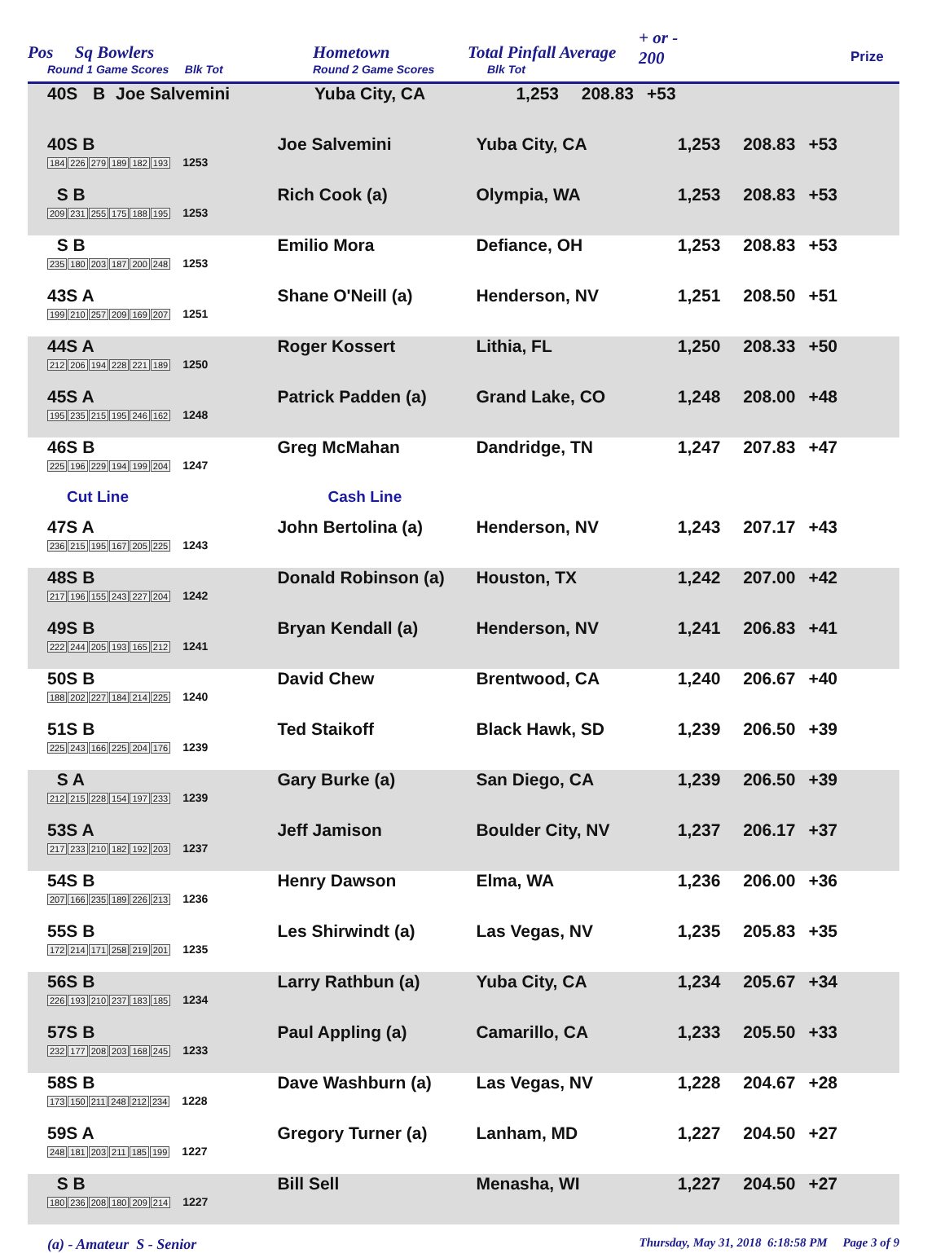Pos Sq Bowlers
Round 1 Game Scores Blk Tot
Hometown
Round 2 Game Scores
Total Pinfall Average
Blk Tot
+ or -
200
Prize
| 40S | B | Joe Salvemini | Yuba City, CA | 1,253 | 208.83 | +53 |
| 40S B 184 226 279 189 182 193 1253 | Joe Salvemini | Yuba City, CA | 1,253 | 208.83 | +53 |
| S B 209 231 255 175 188 195 1253 | Rich Cook (a) | Olympia, WA | 1,253 | 208.83 | +53 |
| S B 235 180 203 187 200 248 1253 | Emilio Mora | Defiance, OH | 1,253 | 208.83 | +53 |
| 43S A 199 210 257 209 169 207 1251 | Shane O'Neill (a) | Henderson, NV | 1,251 | 208.50 | +51 |
| 44S A 212 206 194 228 221 189 1250 | Roger Kossert | Lithia, FL | 1,250 | 208.33 | +50 |
| 45S A 195 235 215 195 246 162 1248 | Patrick Padden (a) | Grand Lake, CO | 1,248 | 208.00 | +48 |
| 46S B 225 196 229 194 199 204 1247 | Greg McMahan | Dandridge, TN | 1,247 | 207.83 | +47 |
| Cut Line | Cash Line | | | | |
| 47S A 236 215 195 167 205 225 1243 | John Bertolina (a) | Henderson, NV | 1,243 | 207.17 | +43 |
| 48S B 217 196 155 243 227 204 1242 | Donald Robinson (a) | Houston, TX | 1,242 | 207.00 | +42 |
| 49S B 222 244 205 193 165 212 1241 | Bryan Kendall (a) | Henderson, NV | 1,241 | 206.83 | +41 |
| 50S B 188 202 227 184 214 225 1240 | David Chew | Brentwood, CA | 1,240 | 206.67 | +40 |
| 51S B 225 243 166 225 204 176 1239 | Ted Staikoff | Black Hawk, SD | 1,239 | 206.50 | +39 |
| S A 212 215 228 154 197 233 1239 | Gary Burke (a) | San Diego, CA | 1,239 | 206.50 | +39 |
| 53S A 217 233 210 182 192 203 1237 | Jeff Jamison | Boulder City, NV | 1,237 | 206.17 | +37 |
| 54S B 207 166 235 189 226 213 1236 | Henry Dawson | Elma, WA | 1,236 | 206.00 | +36 |
| 55S B 172 214 171 258 219 201 1235 | Les Shirwindt (a) | Las Vegas, NV | 1,235 | 205.83 | +35 |
| 56S B 226 193 210 237 183 185 1234 | Larry Rathbun (a) | Yuba City, CA | 1,234 | 205.67 | +34 |
| 57S B 232 177 208 203 168 245 1233 | Paul Appling (a) | Camarillo, CA | 1,233 | 205.50 | +33 |
| 58S B 173 150 211 248 212 234 1228 | Dave Washburn (a) | Las Vegas, NV | 1,228 | 204.67 | +28 |
| 59S A 248 181 203 211 185 199 1227 | Gregory Turner (a) | Lanham, MD | 1,227 | 204.50 | +27 |
| S B 180 236 208 180 209 214 1227 | Bill Sell | Menasha, WI | 1,227 | 204.50 | +27 |
(a) - Amateur S - Senior
Thursday, May 31, 2018 6:18:58 PM Page 3 of 9